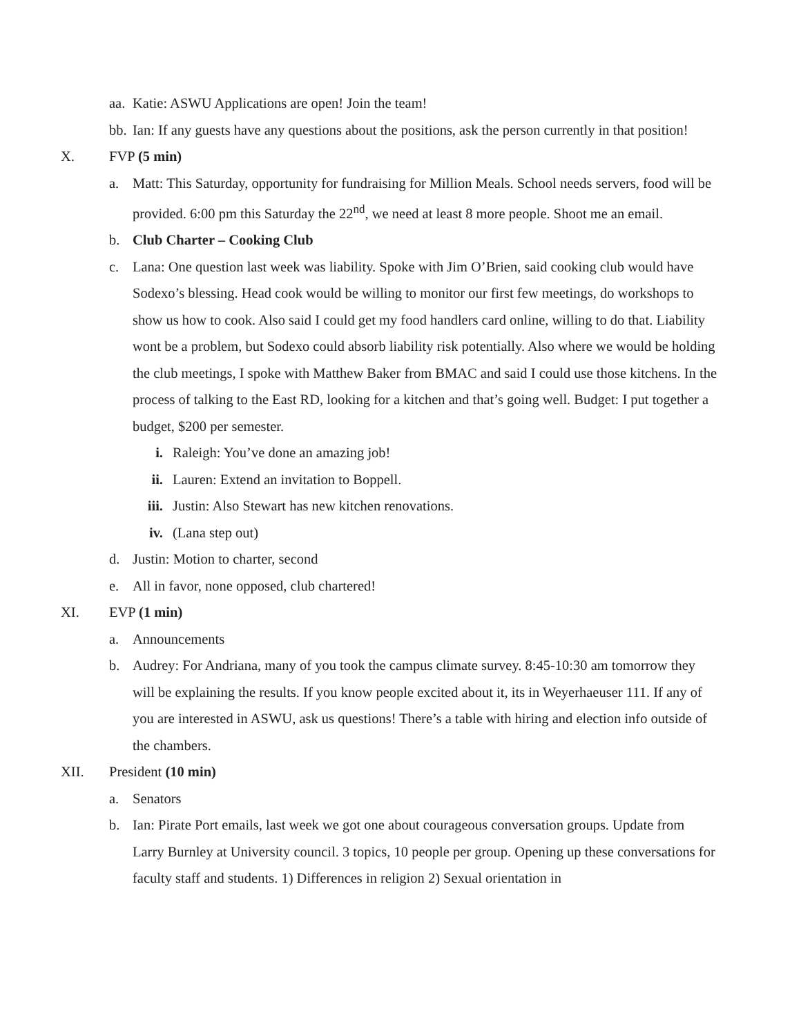aa. Katie: ASWU Applications are open! Join the team!
bb. Ian: If any guests have any questions about the positions, ask the person currently in that position!
X. FVP (5 min)
a. Matt: This Saturday, opportunity for fundraising for Million Meals. School needs servers, food will be provided. 6:00 pm this Saturday the 22<sup>nd</sup>, we need at least 8 more people. Shoot me an email.
b. Club Charter – Cooking Club
c. Lana: One question last week was liability. Spoke with Jim O’Brien, said cooking club would have Sodexo’s blessing. Head cook would be willing to monitor our first few meetings, do workshops to show us how to cook. Also said I could get my food handlers card online, willing to do that. Liability wont be a problem, but Sodexo could absorb liability risk potentially. Also where we would be holding the club meetings, I spoke with Matthew Baker from BMAC and said I could use those kitchens. In the process of talking to the East RD, looking for a kitchen and that’s going well. Budget: I put together a budget, $200 per semester.
i. Raleigh: You’ve done an amazing job!
ii. Lauren: Extend an invitation to Boppell.
iii. Justin: Also Stewart has new kitchen renovations.
iv. (Lana step out)
d. Justin: Motion to charter, second
e. All in favor, none opposed, club chartered!
XI. EVP (1 min)
a. Announcements
b. Audrey: For Andriana, many of you took the campus climate survey. 8:45-10:30 am tomorrow they will be explaining the results. If you know people excited about it, its in Weyerhaeuser 111. If any of you are interested in ASWU, ask us questions! There’s a table with hiring and election info outside of the chambers.
XII. President (10 min)
a. Senators
b. Ian: Pirate Port emails, last week we got one about courageous conversation groups. Update from Larry Burnley at University council. 3 topics, 10 people per group. Opening up these conversations for faculty staff and students. 1) Differences in religion 2) Sexual orientation in